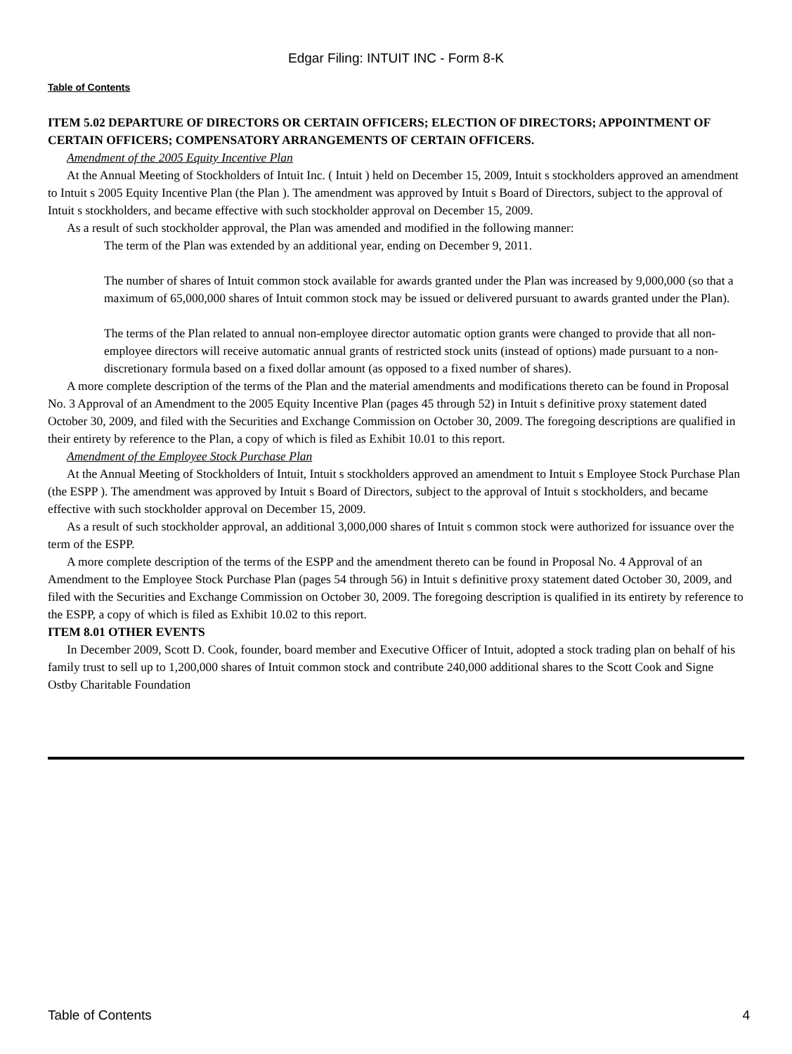Edgar Filing: INTUIT INC - Form 8-K
Table of Contents
ITEM 5.02 DEPARTURE OF DIRECTORS OR CERTAIN OFFICERS; ELECTION OF DIRECTORS; APPOINTMENT OF CERTAIN OFFICERS; COMPENSATORY ARRANGEMENTS OF CERTAIN OFFICERS.
Amendment of the 2005 Equity Incentive Plan
At the Annual Meeting of Stockholders of Intuit Inc. ( Intuit ) held on December 15, 2009, Intuit s stockholders approved an amendment to Intuit s 2005 Equity Incentive Plan (the Plan ). The amendment was approved by Intuit s Board of Directors, subject to the approval of Intuit s stockholders, and became effective with such stockholder approval on December 15, 2009.
As a result of such stockholder approval, the Plan was amended and modified in the following manner:
The term of the Plan was extended by an additional year, ending on December 9, 2011.
The number of shares of Intuit common stock available for awards granted under the Plan was increased by 9,000,000 (so that a maximum of 65,000,000 shares of Intuit common stock may be issued or delivered pursuant to awards granted under the Plan).
The terms of the Plan related to annual non-employee director automatic option grants were changed to provide that all non-employee directors will receive automatic annual grants of restricted stock units (instead of options) made pursuant to a non-discretionary formula based on a fixed dollar amount (as opposed to a fixed number of shares).
A more complete description of the terms of the Plan and the material amendments and modifications thereto can be found in Proposal No. 3 Approval of an Amendment to the 2005 Equity Incentive Plan (pages 45 through 52) in Intuit s definitive proxy statement dated October 30, 2009, and filed with the Securities and Exchange Commission on October 30, 2009. The foregoing descriptions are qualified in their entirety by reference to the Plan, a copy of which is filed as Exhibit 10.01 to this report.
Amendment of the Employee Stock Purchase Plan
At the Annual Meeting of Stockholders of Intuit, Intuit s stockholders approved an amendment to Intuit s Employee Stock Purchase Plan (the ESPP ). The amendment was approved by Intuit s Board of Directors, subject to the approval of Intuit s stockholders, and became effective with such stockholder approval on December 15, 2009.
As a result of such stockholder approval, an additional 3,000,000 shares of Intuit s common stock were authorized for issuance over the term of the ESPP.
A more complete description of the terms of the ESPP and the amendment thereto can be found in Proposal No. 4 Approval of an Amendment to the Employee Stock Purchase Plan (pages 54 through 56) in Intuit s definitive proxy statement dated October 30, 2009, and filed with the Securities and Exchange Commission on October 30, 2009. The foregoing description is qualified in its entirety by reference to the ESPP, a copy of which is filed as Exhibit 10.02 to this report.
ITEM 8.01 OTHER EVENTS
In December 2009, Scott D. Cook, founder, board member and Executive Officer of Intuit, adopted a stock trading plan on behalf of his family trust to sell up to 1,200,000 shares of Intuit common stock and contribute 240,000 additional shares to the Scott Cook and Signe Ostby Charitable Foundation
Table of Contents 4